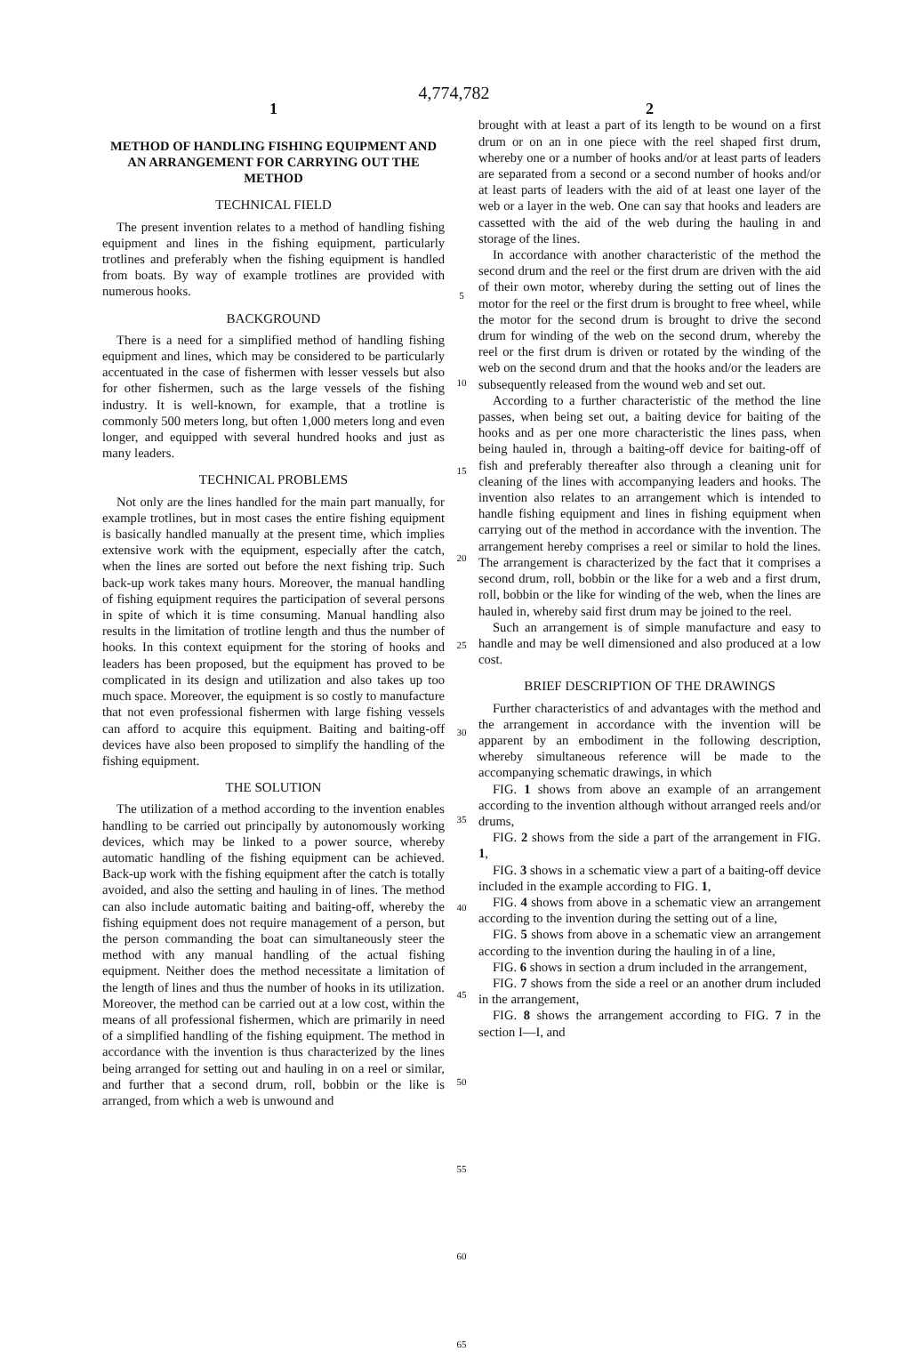4,774,782
1
METHOD OF HANDLING FISHING EQUIPMENT AND AN ARRANGEMENT FOR CARRYING OUT THE METHOD
TECHNICAL FIELD
The present invention relates to a method of handling fishing equipment and lines in the fishing equipment, particularly trotlines and preferably when the fishing equipment is handled from boats. By way of example trotlines are provided with numerous hooks.
BACKGROUND
There is a need for a simplified method of handling fishing equipment and lines, which may be considered to be particularly accentuated in the case of fishermen with lesser vessels but also for other fishermen, such as the large vessels of the fishing industry. It is well-known, for example, that a trotline is commonly 500 meters long, but often 1,000 meters long and even longer, and equipped with several hundred hooks and just as many leaders.
TECHNICAL PROBLEMS
Not only are the lines handled for the main part manually, for example trotlines, but in most cases the entire fishing equipment is basically handled manually at the present time, which implies extensive work with the equipment, especially after the catch, when the lines are sorted out before the next fishing trip. Such back-up work takes many hours. Moreover, the manual handling of fishing equipment requires the participation of several persons in spite of which it is time consuming. Manual handling also results in the limitation of trotline length and thus the number of hooks. In this context equipment for the storing of hooks and leaders has been proposed, but the equipment has proved to be complicated in its design and utilization and also takes up too much space. Moreover, the equipment is so costly to manufacture that not even professional fishermen with large fishing vessels can afford to acquire this equipment. Baiting and baiting-off devices have also been proposed to simplify the handling of the fishing equipment.
THE SOLUTION
The utilization of a method according to the invention enables handling to be carried out principally by autonomously working devices, which may be linked to a power source, whereby automatic handling of the fishing equipment can be achieved. Back-up work with the fishing equipment after the catch is totally avoided, and also the setting and hauling in of lines. The method can also include automatic baiting and baiting-off, whereby the fishing equipment does not require management of a person, but the person commanding the boat can simultaneously steer the method with any manual handling of the actual fishing equipment. Neither does the method necessitate a limitation of the length of lines and thus the number of hooks in its utilization. Moreover, the method can be carried out at a low cost, within the means of all professional fishermen, which are primarily in need of a simplified handling of the fishing equipment. The method in accordance with the invention is thus characterized by the lines being arranged for setting out and hauling in on a reel or similar, and further that a second drum, roll, bobbin or the like is arranged, from which a web is unwound and
5
10
15
20
25
30
35
40
45
50
55
60
65
2
brought with at least a part of its length to be wound on a first drum or on an in one piece with the reel shaped first drum, whereby one or a number of hooks and/or at least parts of leaders are separated from a second or a second number of hooks and/or at least parts of leaders with the aid of at least one layer of the web or a layer in the web. One can say that hooks and leaders are cassetted with the aid of the web during the hauling in and storage of the lines.
In accordance with another characteristic of the method the second drum and the reel or the first drum are driven with the aid of their own motor, whereby during the setting out of lines the motor for the reel or the first drum is brought to free wheel, while the motor for the second drum is brought to drive the second drum for winding of the web on the second drum, whereby the reel or the first drum is driven or rotated by the winding of the web on the second drum and that the hooks and/or the leaders are subsequently released from the wound web and set out.
According to a further characteristic of the method the line passes, when being set out, a baiting device for baiting of the hooks and as per one more characteristic the lines pass, when being hauled in, through a baiting-off device for baiting-off of fish and preferably thereafter also through a cleaning unit for cleaning of the lines with accompanying leaders and hooks. The invention also relates to an arrangement which is intended to handle fishing equipment and lines in fishing equipment when carrying out of the method in accordance with the invention. The arrangement hereby comprises a reel or similar to hold the lines. The arrangement is characterized by the fact that it comprises a second drum, roll, bobbin or the like for a web and a first drum, roll, bobbin or the like for winding of the web, when the lines are hauled in, whereby said first drum may be joined to the reel.
Such an arrangement is of simple manufacture and easy to handle and may be well dimensioned and also produced at a low cost.
BRIEF DESCRIPTION OF THE DRAWINGS
Further characteristics of and advantages with the method and the arrangement in accordance with the invention will be apparent by an embodiment in the following description, whereby simultaneous reference will be made to the accompanying schematic drawings, in which
FIG. 1 shows from above an example of an arrangement according to the invention although without arranged reels and/or drums,
FIG. 2 shows from the side a part of the arrangement in FIG. 1,
FIG. 3 shows in a schematic view a part of a baiting-off device included in the example according to FIG. 1,
FIG. 4 shows from above in a schematic view an arrangement according to the invention during the setting out of a line,
FIG. 5 shows from above in a schematic view an arrangement according to the invention during the hauling in of a line,
FIG. 6 shows in section a drum included in the arrangement,
FIG. 7 shows from the side a reel or an another drum included in the arrangement,
FIG. 8 shows the arrangement according to FIG. 7 in the section I—I, and